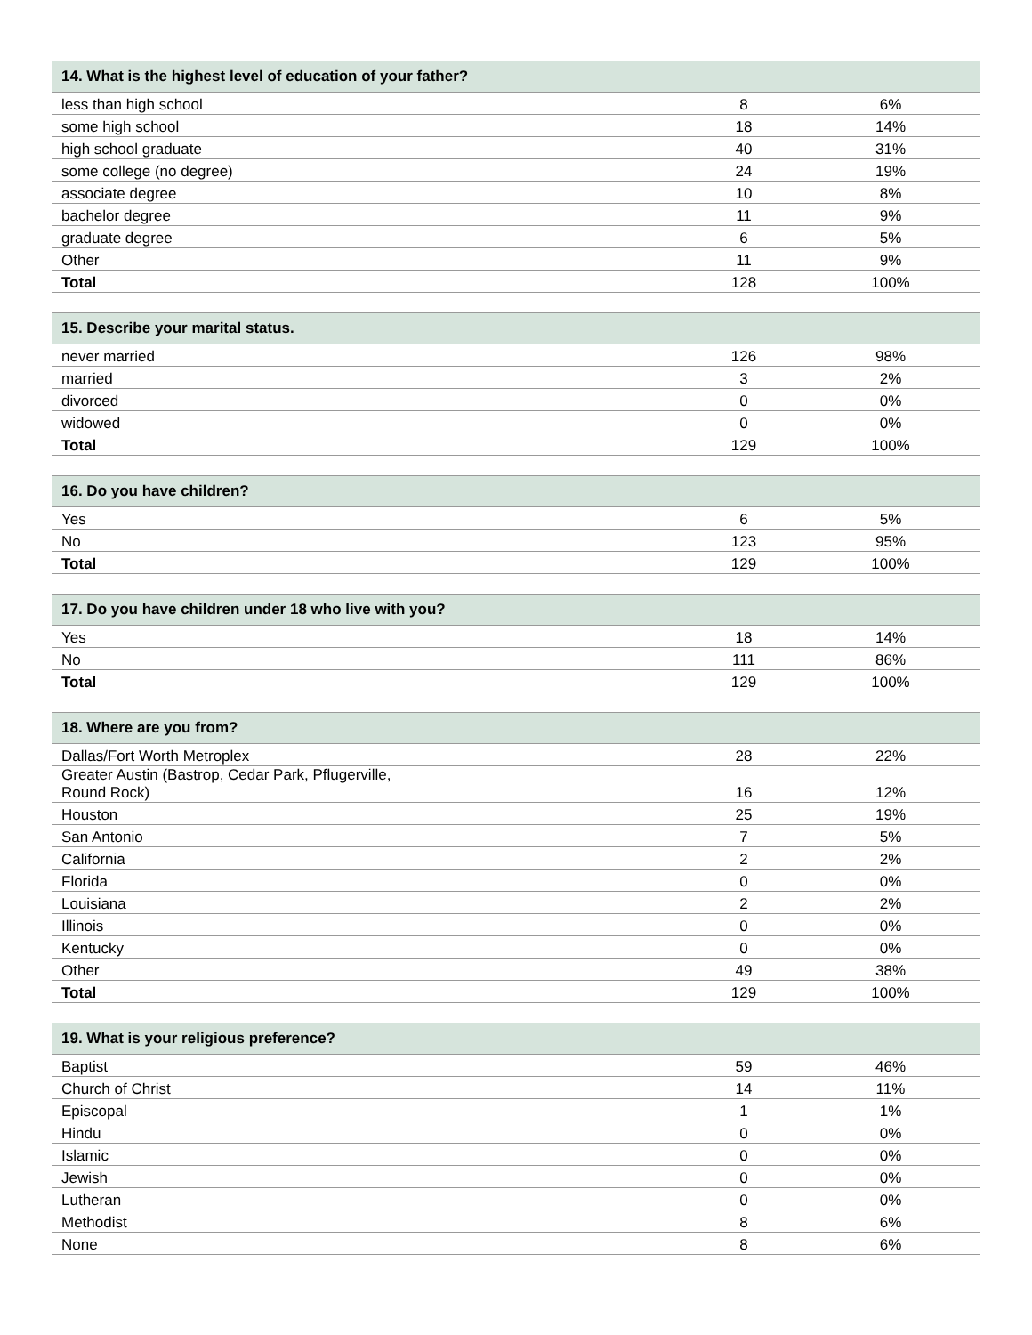| 14. What is the highest level of education of your father? | | |
| --- | --- | --- |
| less than high school | 8 | 6% |
| some high school | 18 | 14% |
| high school graduate | 40 | 31% |
| some college (no degree) | 24 | 19% |
| associate degree | 10 | 8% |
| bachelor degree | 11 | 9% |
| graduate degree | 6 | 5% |
| Other | 11 | 9% |
| Total | 128 | 100% |
| 15. Describe your marital status. | | |
| --- | --- | --- |
| never married | 126 | 98% |
| married | 3 | 2% |
| divorced | 0 | 0% |
| widowed | 0 | 0% |
| Total | 129 | 100% |
| 16. Do you have children? | | |
| --- | --- | --- |
| Yes | 6 | 5% |
| No | 123 | 95% |
| Total | 129 | 100% |
| 17. Do you have children under 18 who live with you? | | |
| --- | --- | --- |
| Yes | 18 | 14% |
| No | 111 | 86% |
| Total | 129 | 100% |
| 18. Where are you from? | | |
| --- | --- | --- |
| Dallas/Fort Worth Metroplex | 28 | 22% |
| Greater Austin (Bastrop, Cedar Park, Pflugerville, Round Rock) | 16 | 12% |
| Houston | 25 | 19% |
| San Antonio | 7 | 5% |
| California | 2 | 2% |
| Florida | 0 | 0% |
| Louisiana | 2 | 2% |
| Illinois | 0 | 0% |
| Kentucky | 0 | 0% |
| Other | 49 | 38% |
| Total | 129 | 100% |
| 19. What is your religious preference? | | |
| --- | --- | --- |
| Baptist | 59 | 46% |
| Church of Christ | 14 | 11% |
| Episcopal | 1 | 1% |
| Hindu | 0 | 0% |
| Islamic | 0 | 0% |
| Jewish | 0 | 0% |
| Lutheran | 0 | 0% |
| Methodist | 8 | 6% |
| None | 8 | 6% |